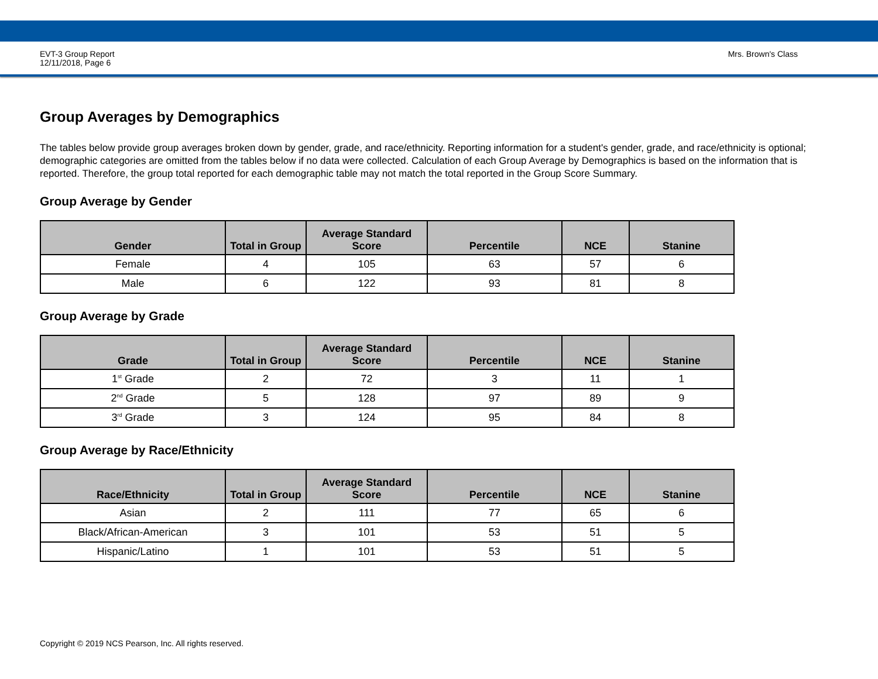EVT-3 Group Report
12/11/2018, Page 6
Mrs. Brown's Class
Group Averages by Demographics
The tables below provide group averages broken down by gender, grade, and race/ethnicity. Reporting information for a student's gender, grade, and race/ethnicity is optional; demographic categories are omitted from the tables below if no data were collected. Calculation of each Group Average by Demographics is based on the information that is reported. Therefore, the group total reported for each demographic table may not match the total reported in the Group Score Summary.
Group Average by Gender
| Gender | Total in Group | Average Standard Score | Percentile | NCE | Stanine |
| --- | --- | --- | --- | --- | --- |
| Female | 4 | 105 | 63 | 57 | 6 |
| Male | 6 | 122 | 93 | 81 | 8 |
Group Average by Grade
| Grade | Total in Group | Average Standard Score | Percentile | NCE | Stanine |
| --- | --- | --- | --- | --- | --- |
| 1<sup>st</sup> Grade | 2 | 72 | 3 | 11 | 1 |
| 2<sup>nd</sup> Grade | 5 | 128 | 97 | 89 | 9 |
| 3<sup>rd</sup> Grade | 3 | 124 | 95 | 84 | 8 |
Group Average by Race/Ethnicity
| Race/Ethnicity | Total in Group | Average Standard Score | Percentile | NCE | Stanine |
| --- | --- | --- | --- | --- | --- |
| Asian | 2 | 111 | 77 | 65 | 6 |
| Black/African-American | 3 | 101 | 53 | 51 | 5 |
| Hispanic/Latino | 1 | 101 | 53 | 51 | 5 |
Copyright © 2019 NCS Pearson, Inc. All rights reserved.